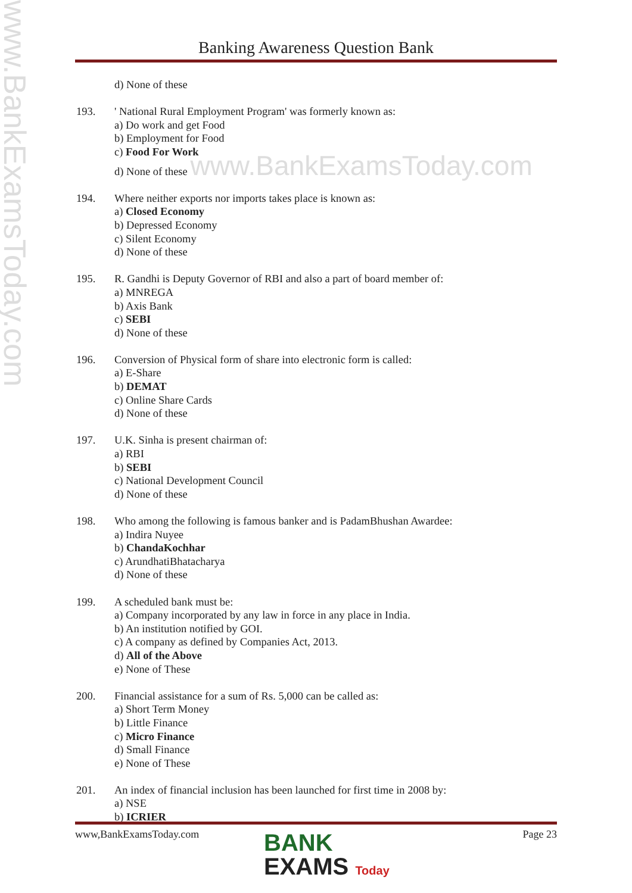www.BankExamsToday.com
Banking Awareness Question Bank
d) None of these
193. ' National Rural Employment Program' was formerly known as:
a) Do work and get Food
b) Employment for Food
c) Food For Work
d) None of these www.BankExamsToday.com
194. Where neither exports nor imports takes place is known as:
a) Closed Economy
b) Depressed Economy
c) Silent Economy
d) None of these
195. R. Gandhi is Deputy Governor of RBI and also a part of board member of:
a) MNREGA
b) Axis Bank
c) SEBI
d) None of these
196. Conversion of Physical form of share into electronic form is called:
a) E-Share
b) DEMAT
c) Online Share Cards
d) None of these
197. U.K. Sinha is present chairman of:
a) RBI
b) SEBI
c) National Development Council
d) None of these
198. Who among the following is famous banker and is PadamBhushan Awardee:
a) Indira Nuyee
b) ChandaKochhar
c) ArundhatiBhatacharya
d) None of these
199. A scheduled bank must be:
a) Company incorporated by any law in force in any place in India.
b) An institution notified by GOI.
c) A company as defined by Companies Act, 2013.
d) All of the Above
e) None of These
200. Financial assistance for a sum of Rs. 5,000 can be called as:
a) Short Term Money
b) Little Finance
c) Micro Finance
d) Small Finance
e) None of These
201. An index of financial inclusion has been launched for first time in 2008 by:
a) NSE
b) ICRIER
www,BankExamsToday.com Page 23
BANK
EXAMS Today